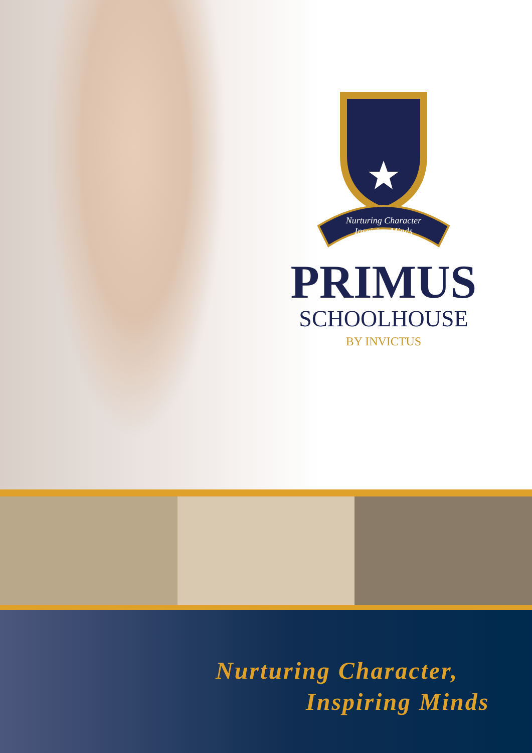Nurturing Character
Inspiring Minds
PRIMUS
SCHOOLHOUSE
BY INVICTUS
Nurturing Character,
Inspiring Minds